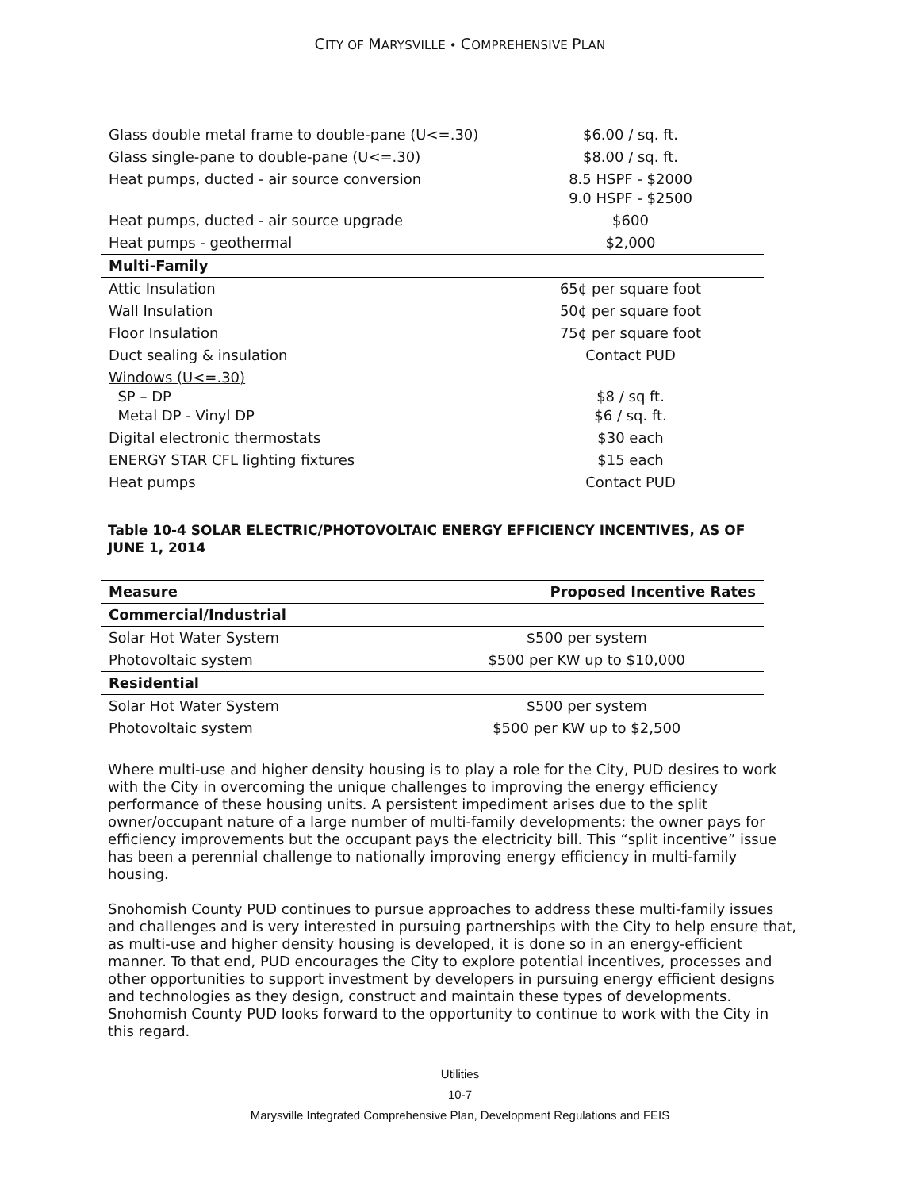CITY OF MARYSVILLE • COMPREHENSIVE PLAN
| Glass double metal frame to double-pane (U<=.30) | $6.00 / sq. ft. |
| Glass single-pane to double-pane (U<=.30) | $8.00 / sq. ft. |
| Heat pumps, ducted - air source conversion | 8.5 HSPF - $2000 9.0 HSPF - $2500 |
| Heat pumps, ducted - air source upgrade | $600 |
| Heat pumps - geothermal | $2,000 |
| Multi-Family | |
| Attic Insulation | 65¢ per square foot |
| Wall Insulation | 50¢ per square foot |
| Floor Insulation | 75¢ per square foot |
| Duct sealing & insulation | Contact PUD |
| Windows (U<=.30) SP – DP Metal DP - Vinyl DP | $8 / sq ft. $6 / sq. ft. |
| Digital electronic thermostats | $30 each |
| ENERGY STAR CFL lighting fixtures | $15 each |
| Heat pumps | Contact PUD |
Table 10-4 SOLAR ELECTRIC/PHOTOVOLTAIC ENERGY EFFICIENCY INCENTIVES, AS OF JUNE 1, 2014
| Measure | Proposed Incentive Rates |
| --- | --- |
| Commercial/Industrial | |
| Solar Hot Water System | $500 per system |
| Photovoltaic system | $500 per KW up to $10,000 |
| Residential | |
| Solar Hot Water System | $500 per system |
| Photovoltaic system | $500 per KW up to $2,500 |
Where multi-use and higher density housing is to play a role for the City, PUD desires to work with the City in overcoming the unique challenges to improving the energy efficiency performance of these housing units. A persistent impediment arises due to the split owner/occupant nature of a large number of multi-family developments: the owner pays for efficiency improvements but the occupant pays the electricity bill. This “split incentive” issue has been a perennial challenge to nationally improving energy efficiency in multi-family housing.
Snohomish County PUD continues to pursue approaches to address these multi-family issues and challenges and is very interested in pursuing partnerships with the City to help ensure that, as multi-use and higher density housing is developed, it is done so in an energy-efficient manner. To that end, PUD encourages the City to explore potential incentives, processes and other opportunities to support investment by developers in pursuing energy efficient designs and technologies as they design, construct and maintain these types of developments. Snohomish County PUD looks forward to the opportunity to continue to work with the City in this regard.
Utilities
10-7
Marysville Integrated Comprehensive Plan, Development Regulations and FEIS